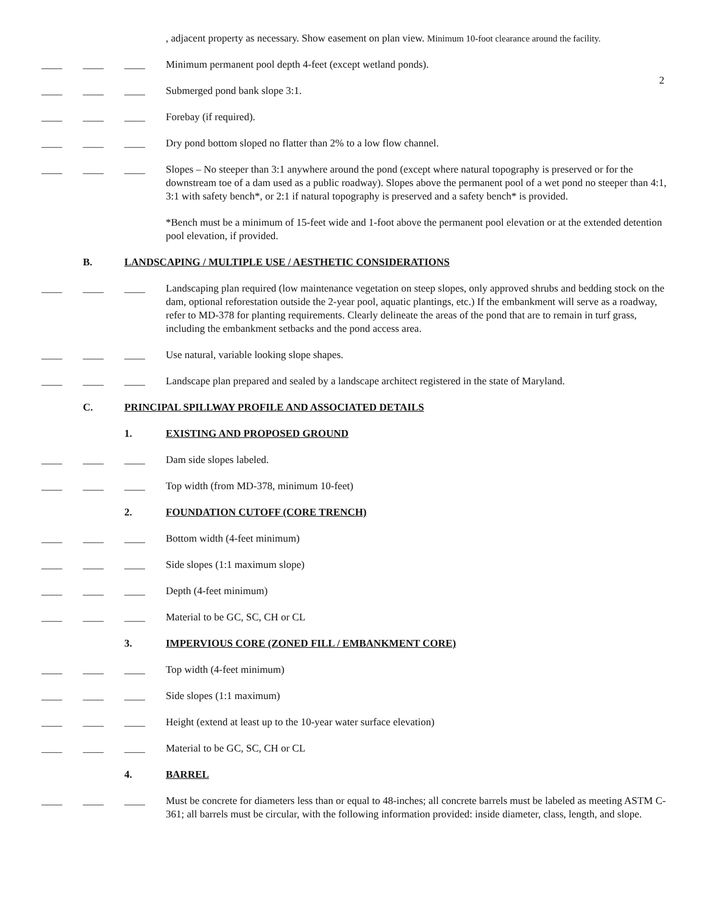, adjacent property as necessary. Show easement on plan view. Minimum 10-foot clearance around the facility.
2
____ ____ ____ Minimum permanent pool depth 4-feet (except wetland ponds).
____ ____ ____ Submerged pond bank slope 3:1.
____ ____ ____ Forebay (if required).
____ ____ ____ Dry pond bottom sloped no flatter than 2% to a low flow channel.
____ ____ ____ Slopes – No steeper than 3:1 anywhere around the pond (except where natural topography is preserved or for the downstream toe of a dam used as a public roadway). Slopes above the permanent pool of a wet pond no steeper than 4:1, 3:1 with safety bench*, or 2:1 if natural topography is preserved and a safety bench* is provided.
*Bench must be a minimum of 15-feet wide and 1-foot above the permanent pool elevation or at the extended detention pool elevation, if provided.
B. LANDSCAPING / MULTIPLE USE / AESTHETIC CONSIDERATIONS
____ ____ ____ Landscaping plan required (low maintenance vegetation on steep slopes, only approved shrubs and bedding stock on the dam, optional reforestation outside the 2-year pool, aquatic plantings, etc.) If the embankment will serve as a roadway, refer to MD-378 for planting requirements. Clearly delineate the areas of the pond that are to remain in turf grass, including the embankment setbacks and the pond access area.
____ ____ ____ Use natural, variable looking slope shapes.
____ ____ ____ Landscape plan prepared and sealed by a landscape architect registered in the state of Maryland.
C. PRINCIPAL SPILLWAY PROFILE AND ASSOCIATED DETAILS
1. EXISTING AND PROPOSED GROUND
____ ____ ____ Dam side slopes labeled.
____ ____ ____ Top width (from MD-378, minimum 10-feet)
2. FOUNDATION CUTOFF (CORE TRENCH)
____ ____ ____ Bottom width (4-feet minimum)
____ ____ ____ Side slopes (1:1 maximum slope)
____ ____ ____ Depth (4-feet minimum)
____ ____ ____ Material to be GC, SC, CH or CL
3. IMPERVIOUS CORE (ZONED FILL / EMBANKMENT CORE)
____ ____ ____ Top width (4-feet minimum)
____ ____ ____ Side slopes (1:1 maximum)
____ ____ ____ Height (extend at least up to the 10-year water surface elevation)
____ ____ ____ Material to be GC, SC, CH or CL
4. BARREL
____ ____ ____ Must be concrete for diameters less than or equal to 48-inches; all concrete barrels must be labeled as meeting ASTM C-361; all barrels must be circular, with the following information provided: inside diameter, class, length, and slope.